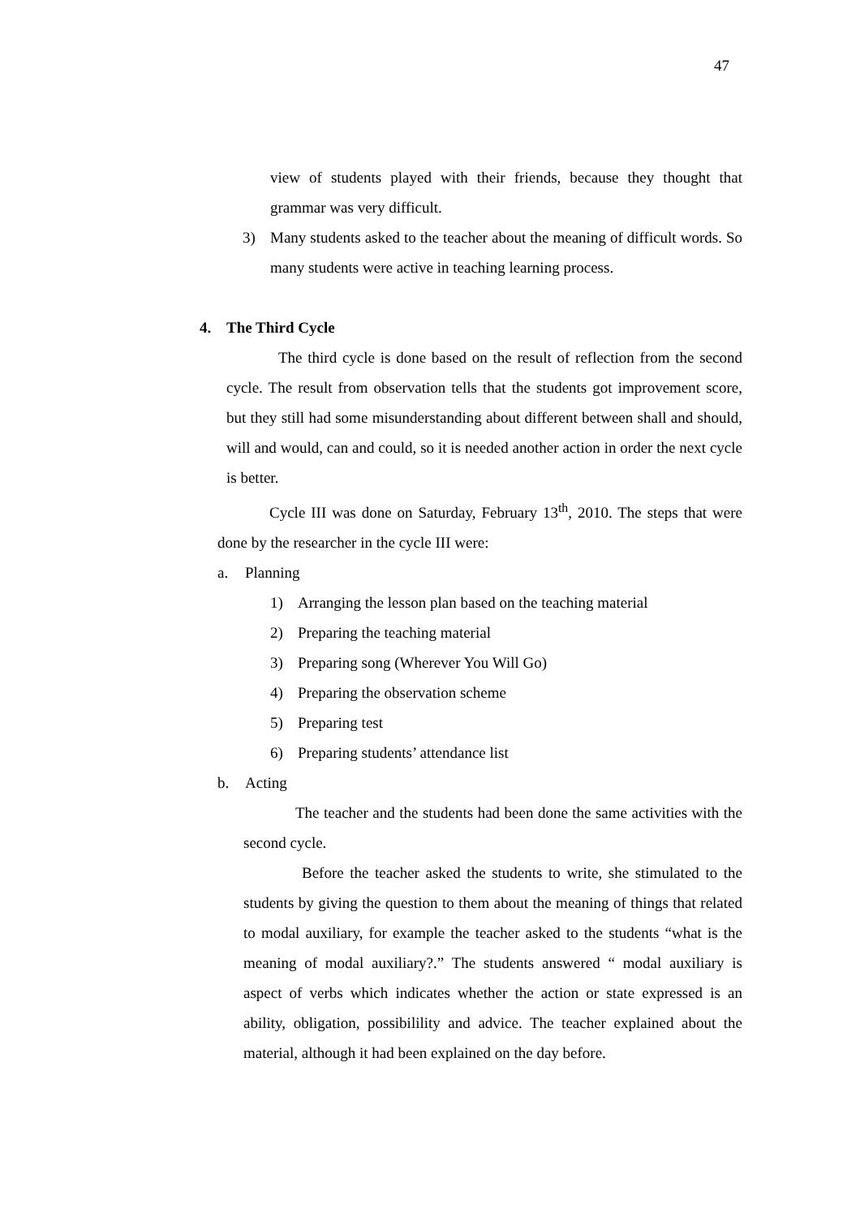47
view of students played with their friends, because they thought that grammar was very difficult.
3) Many students asked to the teacher about the meaning of difficult words. So many students were active in teaching learning process.
4. The Third Cycle
The third cycle is done based on the result of reflection from the second cycle. The result from observation tells that the students got improvement score, but they still had some misunderstanding about different between shall and should, will and would, can and could, so it is needed another action in order the next cycle is better.
Cycle III was done on Saturday, February 13<sup>th</sup>, 2010. The steps that were done by the researcher in the cycle III were:
a. Planning
1) Arranging the lesson plan based on the teaching material
2) Preparing the teaching material
3) Preparing song (Wherever You Will Go)
4) Preparing the observation scheme
5) Preparing test
6) Preparing students’ attendance list
b. Acting
The teacher and the students had been done the same activities with the second cycle.
Before the teacher asked the students to write, she stimulated to the students by giving the question to them about the meaning of things that related to modal auxiliary, for example the teacher asked to the students “what is the meaning of modal auxiliary?.” The students answered “ modal auxiliary is aspect of verbs which indicates whether the action or state expressed is an ability, obligation, possibilility and advice. The teacher explained about the material, although it had been explained on the day before.